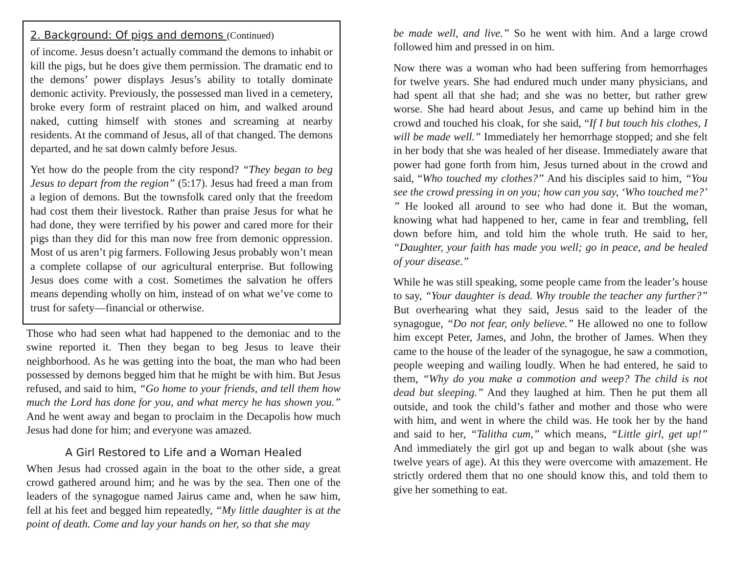2. Background: Of pigs and demons (Continued)
of income. Jesus doesn’t actually command the demons to inhabit or kill the pigs, but he does give them permission. The dramatic end to the demons’ power displays Jesus’s ability to totally dominate demonic activity. Previously, the possessed man lived in a cemetery, broke every form of restraint placed on him, and walked around naked, cutting himself with stones and screaming at nearby residents. At the command of Jesus, all of that changed. The demons departed, and he sat down calmly before Jesus.
Yet how do the people from the city respond? “They began to beg Jesus to depart from the region” (5:17). Jesus had freed a man from a legion of demons. But the townsfolk cared only that the freedom had cost them their livestock. Rather than praise Jesus for what he had done, they were terrified by his power and cared more for their pigs than they did for this man now free from demonic oppression. Most of us aren’t pig farmers. Following Jesus probably won’t mean a complete collapse of our agricultural enterprise. But following Jesus does come with a cost. Sometimes the salvation he offers means depending wholly on him, instead of on what we’ve come to trust for safety—financial or otherwise.
Those who had seen what had happened to the demoniac and to the swine reported it. Then they began to beg Jesus to leave their neighborhood. As he was getting into the boat, the man who had been possessed by demons begged him that he might be with him. But Jesus refused, and said to him, “Go home to your friends, and tell them how much the Lord has done for you, and what mercy he has shown you.” And he went away and began to proclaim in the Decapolis how much Jesus had done for him; and everyone was amazed.
A Girl Restored to Life and a Woman Healed
When Jesus had crossed again in the boat to the other side, a great crowd gathered around him; and he was by the sea. Then one of the leaders of the synagogue named Jairus came and, when he saw him, fell at his feet and begged him repeatedly, “My little daughter is at the point of death. Come and lay your hands on her, so that she may
be made well, and live.” So he went with him. And a large crowd followed him and pressed in on him.
Now there was a woman who had been suffering from hemorrhages for twelve years. She had endured much under many physicians, and had spent all that she had; and she was no better, but rather grew worse. She had heard about Jesus, and came up behind him in the crowd and touched his cloak, for she said, “If I but touch his clothes, I will be made well.” Immediately her hemorrhage stopped; and she felt in her body that she was healed of her disease. Immediately aware that power had gone forth from him, Jesus turned about in the crowd and said, “Who touched my clothes?” And his disciples said to him, “You see the crowd pressing in on you; how can you say, ‘Who touched me?’ ” He looked all around to see who had done it. But the woman, knowing what had happened to her, came in fear and trembling, fell down before him, and told him the whole truth. He said to her, “Daughter, your faith has made you well; go in peace, and be healed of your disease.”
While he was still speaking, some people came from the leader’s house to say, “Your daughter is dead. Why trouble the teacher any further?” But overhearing what they said, Jesus said to the leader of the synagogue, “Do not fear, only believe.” He allowed no one to follow him except Peter, James, and John, the brother of James. When they came to the house of the leader of the synagogue, he saw a commotion, people weeping and wailing loudly. When he had entered, he said to them, “Why do you make a commotion and weep? The child is not dead but sleeping.” And they laughed at him. Then he put them all outside, and took the child’s father and mother and those who were with him, and went in where the child was. He took her by the hand and said to her, “Talitha cum,” which means, “Little girl, get up!” And immediately the girl got up and began to walk about (she was twelve years of age). At this they were overcome with amazement. He strictly ordered them that no one should know this, and told them to give her something to eat.